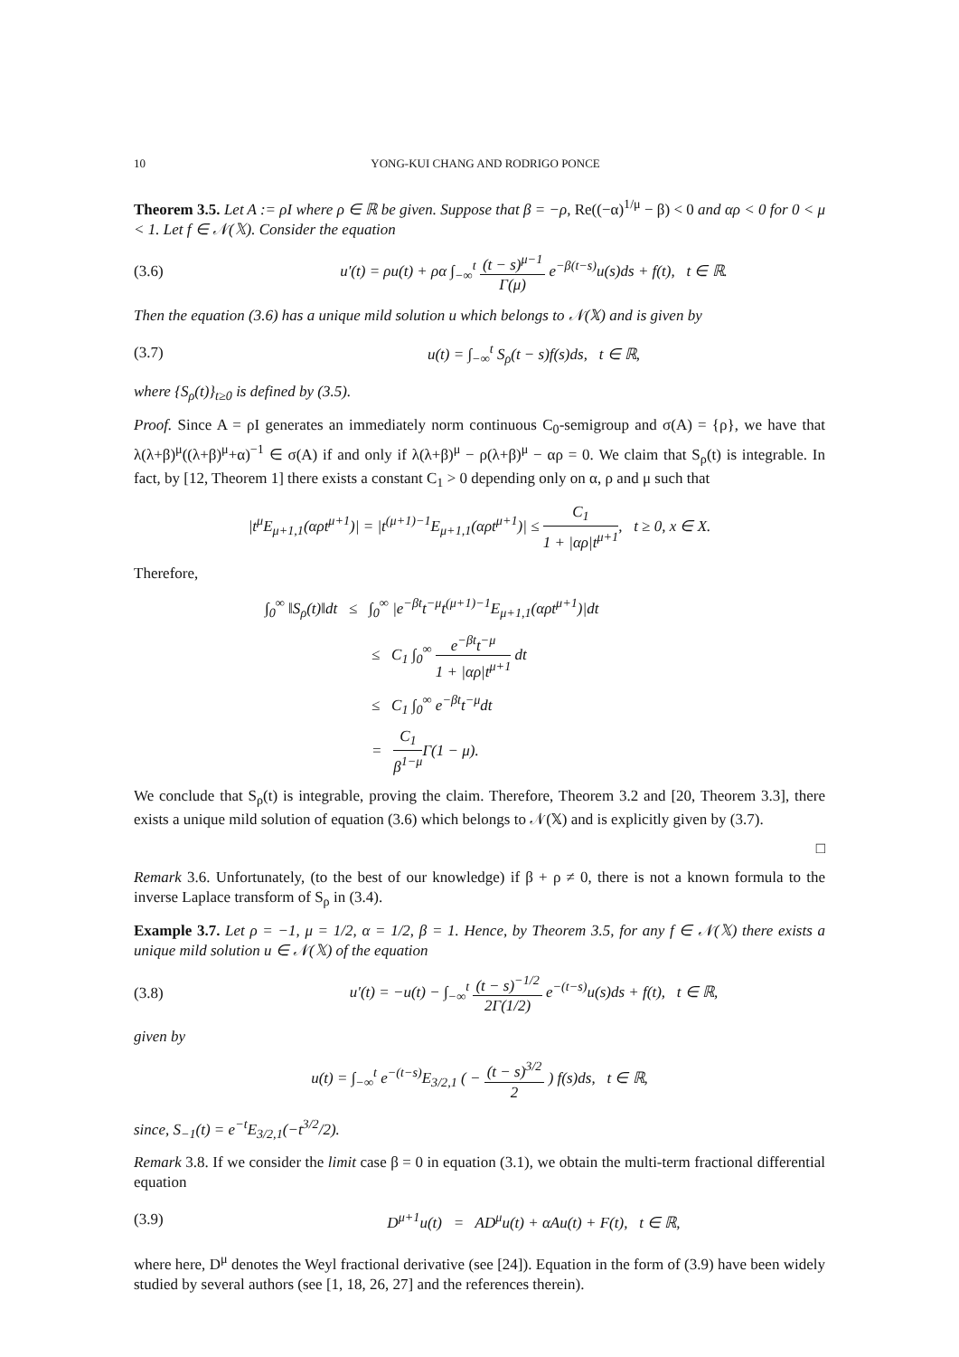10 YONG-KUI CHANG AND RODRIGO PONCE
Theorem 3.5. Let A := ρI where ρ ∈ ℝ be given. Suppose that β = −ρ, Re((−α)<sup>1/μ</sup> − β) < 0 and αρ < 0 for 0 < μ < 1. Let f ∈ 𝒩(𝕏). Consider the equation
(3.6) u′(t) = ρu(t) + ρα ∫<sub>−∞</sub><sup>t</sup> (t − s)<sup>μ−1</sup> Γ(μ) e<sup>−β(t−s)</sup>u(s)ds + f(t), t ∈ ℝ.
Then the equation (3.6) has a unique mild solution u which belongs to 𝒩(𝕏) and is given by
(3.7) u(t) = ∫<sub>−∞</sub><sup>t</sup> S<sub>ρ</sub>(t − s)f(s)ds, t ∈ ℝ,
where {S<sub>ρ</sub>(t)}<sub>t≥0</sub> is defined by (3.5).
Proof. Since A = ρI generates an immediately norm continuous C<sub>0</sub>-semigroup and σ(A) = {ρ}, we have that λ(λ+β)<sup>μ</sup>((λ+β)<sup>μ</sup>+α)<sup>−1</sup> ∈ σ(A) if and only if λ(λ+β)<sup>μ</sup> − ρ(λ+β)<sup>μ</sup> − αρ = 0. We claim that S<sub>ρ</sub>(t) is integrable. In fact, by [12, Theorem 1] there exists a constant C<sub>1</sub> > 0 depending only on α, ρ and μ such that
|t<sup>μ</sup>E<sub>μ+1,1</sub>(αρt<sup>μ+1</sup>)| = |t<sup>(μ+1)−1</sup>E<sub>μ+1,1</sub>(αρt<sup>μ+1</sup>)| ≤ C<sub>1</sub> 1 + |αρ|t<sup>μ+1</sup>, t ≥ 0, x ∈ X.
Therefore,
∫<sub>0</sub><sup>∞</sup> ‖S<sub>ρ</sub>(t)‖dt ≤ ∫<sub>0</sub><sup>∞</sup> |e<sup>−βt</sup>t<sup>−μ</sup>t<sup>(μ+1)−1</sup>E<sub>μ+1,1</sub>(αρt<sup>μ+1</sup>)|dt
≤ C<sub>1</sub> ∫<sub>0</sub><sup>∞</sup> e<sup>−βt</sup>t<sup>−μ</sup> 1 + |αρ|t<sup>μ+1</sup> dt
≤ C<sub>1</sub> ∫<sub>0</sub><sup>∞</sup> e<sup>−βt</sup>t<sup>−μ</sup>dt
= C<sub>1</sub> β<sup>1−μ</sup> Γ(1 − μ).
We conclude that S<sub>ρ</sub>(t) is integrable, proving the claim. Therefore, Theorem 3.2 and [20, Theorem 3.3], there exists a unique mild solution of equation (3.6) which belongs to 𝒩(𝕏) and is explicitly given by (3.7).
□
Remark 3.6. Unfortunately, (to the best of our knowledge) if β + ρ ≠ 0, there is not a known formula to the inverse Laplace transform of S<sub>ρ</sub> in (3.4).
Example 3.7. Let ρ = −1, μ = 1/2, α = 1/2, β = 1. Hence, by Theorem 3.5, for any f ∈ 𝒩(𝕏) there exists a unique mild solution u ∈ 𝒩(𝕏) of the equation
(3.8) u′(t) = −u(t) − ∫<sub>−∞</sub><sup>t</sup> (t − s)<sup>−1/2</sup> 2Γ(1/2) e<sup>−(t−s)</sup>u(s)ds + f(t), t ∈ ℝ,
given by
u(t) = ∫<sub>−∞</sub><sup>t</sup> e<sup>−(t−s)</sup>E<sub>3/2,1</sub> ( − (t − s)<sup>3/2</sup> 2 ) f(s)ds, t ∈ ℝ,
since, S<sub>−1</sub>(t) = e<sup>−t</sup>E<sub>3/2,1</sub>(−t<sup>3/2</sup>/2).
Remark 3.8. If we consider the limit case β = 0 in equation (3.1), we obtain the multi-term fractional differential equation
(3.9) D<sup>μ+1</sup>u(t) = AD<sup>μ</sup>u(t) + αAu(t) + F(t), t ∈ ℝ,
where here, D<sup>μ</sup> denotes the Weyl fractional derivative (see [24]). Equation in the form of (3.9) have been widely studied by several authors (see [1, 18, 26, 27] and the references therein).